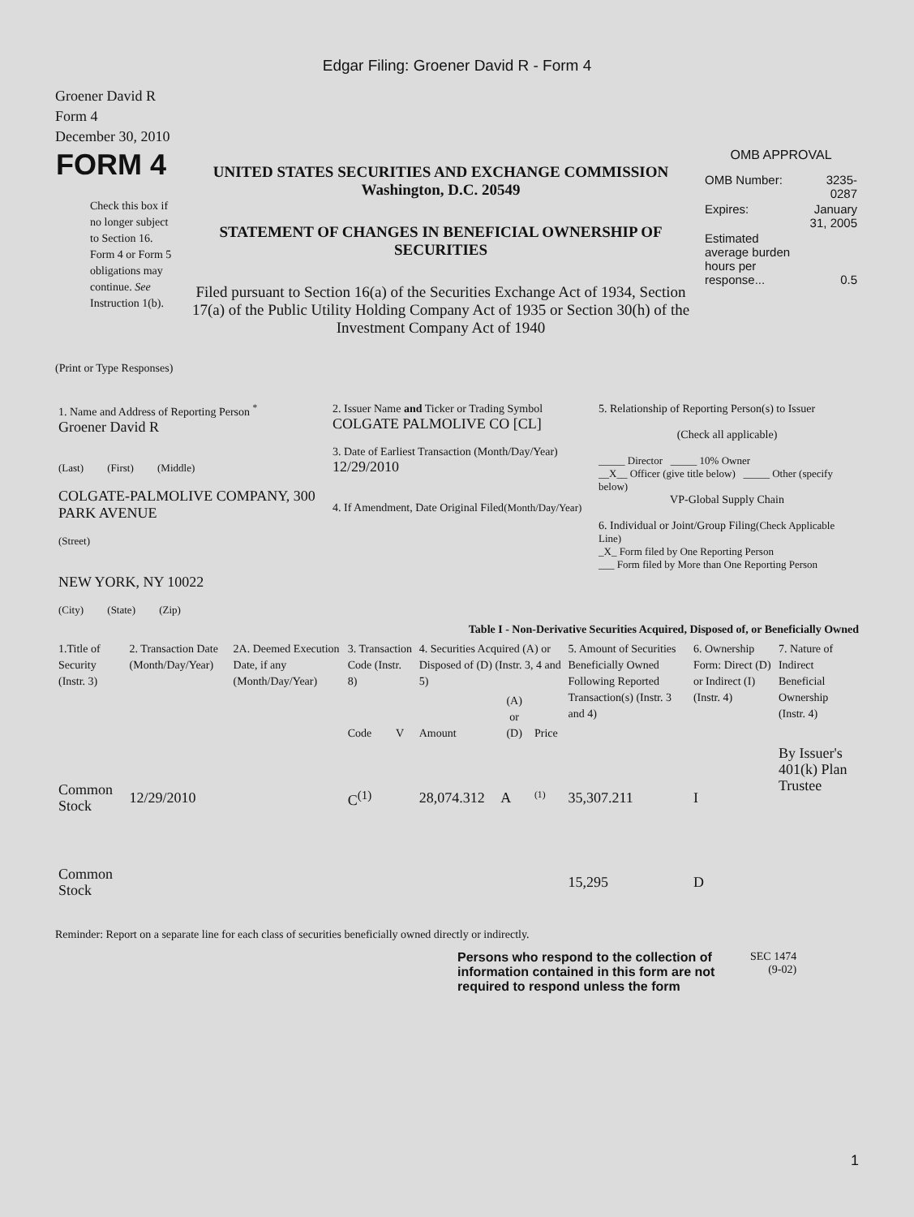Edgar Filing: Groener David R - Form 4
Groener David R
Form 4
December 30, 2010
| FORM 4 Check this box if no longer subject to Section 16. Form 4 or Form 5 obligations may continue. See Instruction 1(b). | UNITED STATES SECURITIES AND EXCHANGE COMMISSION Washington, D.C. 20549 STATEMENT OF CHANGES IN BENEFICIAL OWNERSHIP OF SECURITIES Filed pursuant to Section 16(a) of the Securities Exchange Act of 1934, Section 17(a) of the Public Utility Holding Company Act of 1935 or Section 30(h) of the Investment Company Act of 1940 | OMB APPROVAL / OMB Number: / 3235-0287 / / Expires: / January 31, 2005 / / Estimated average burden hours per response... / 0.5 / |
(Print or Type Responses)
| 1. Name and Address of Reporting Person <sup>*</sup> Groener David R (Last) (First) (Middle) COLGATE-PALMOLIVE COMPANY, 300 PARK AVENUE (Street) NEW YORK, NY 10022 (City) (State) (Zip) | 2. Issuer Name and Ticker or Trading Symbol COLGATE PALMOLIVE CO [CL] 3. Date of Earliest Transaction (Month/Day/Year) 12/29/2010 4. If Amendment, Date Original Filed (Month/Day/Year) | 5. Relationship of Reporting Person(s) to Issuer (Check all applicable) _____ Director _____ 10% Owner __X__ Officer (give title below) _____ Other (specify below) VP-Global Supply Chain 6. Individual or Joint/Group Filing (Check Applicable Line) _X_ Form filed by One Reporting Person ___ Form filed by More than One Reporting Person |
Table I - Non-Derivative Securities Acquired, Disposed of, or Beneficially Owned
| 1.Title of Security (Instr. 3) | 2. Transaction Date (Month/Day/Year) | 2A. Deemed Execution Date, if any (Month/Day/Year) | 3. Transaction Code (Instr. 8) | | 4. Securities Acquired (A) or Disposed of (D) (Instr. 3, 4 and 5) | | | 5. Amount of Securities Beneficially Owned Following Reported Transaction(s) (Instr. 3 and 4) | 6. Ownership Form: Direct (D) or Indirect (I) (Instr. 4) | 7. Nature of Indirect Beneficial Ownership (Instr. 4) |
| --- | --- | --- | --- | --- | --- | --- | --- | --- | --- | --- |
| | | | Code | V | Amount | (A) or (D) | Price | | | |
| Common Stock | 12/29/2010 | | C<sup>(1)</sup> | | 28,074.312 | A | <sup>(1)</sup> | 35,307.211 | I | By Issuer's 401(k) Plan Trustee |
| Common Stock | | | | | | | | 15,295 | D | |
Reminder: Report on a separate line for each class of securities beneficially owned directly or indirectly.
| Persons who respond to the collection of information contained in this form are not required to respond unless the form | SEC 1474 (9-02) |
1